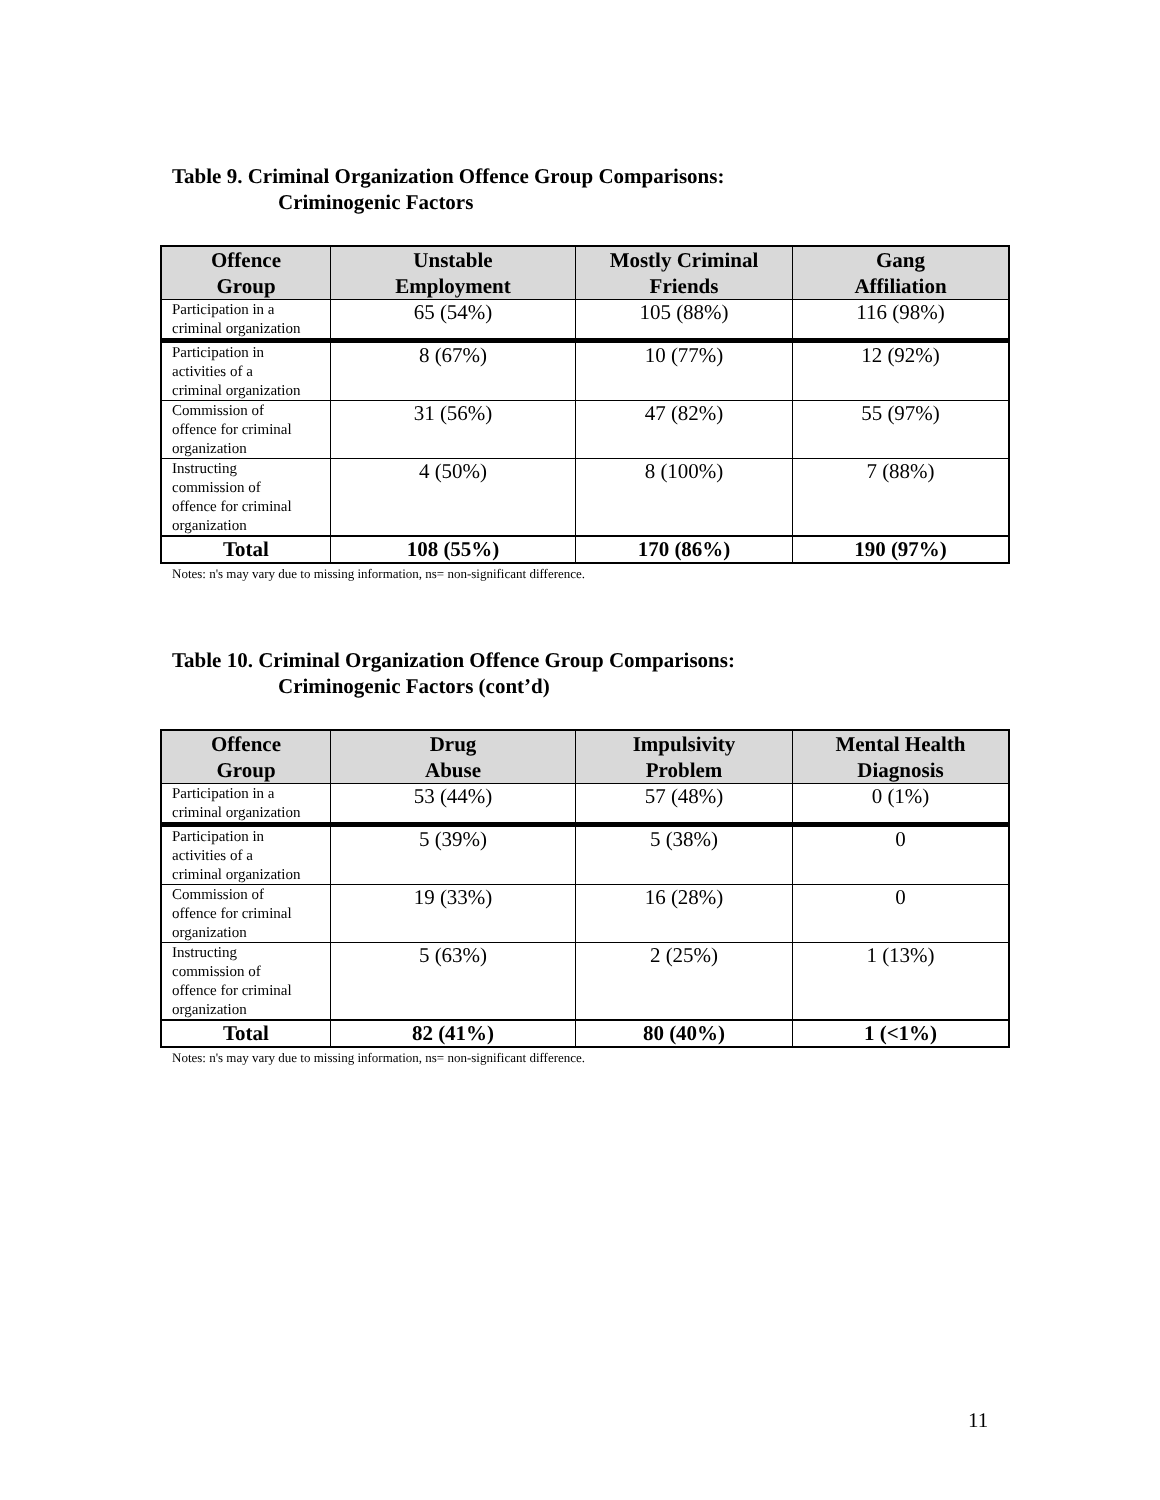Table 9. Criminal Organization Offence Group Comparisons:
Criminogenic Factors
| Offence Group | Unstable Employment | Mostly Criminal Friends | Gang Affiliation |
| --- | --- | --- | --- |
| Participation in a criminal organization | 65 (54%) | 105 (88%) | 116 (98%) |
| Participation in activities of a criminal organization | 8 (67%) | 10 (77%) | 12 (92%) |
| Commission of offence for criminal organization | 31 (56%) | 47 (82%) | 55 (97%) |
| Instructing commission of offence for criminal organization | 4 (50%) | 8 (100%) | 7 (88%) |
| Total | 108 (55%) | 170 (86%) | 190 (97%) |
Notes: n's may vary due to missing information, ns= non-significant difference.
Table 10. Criminal Organization Offence Group Comparisons:
Criminogenic Factors (cont’d)
| Offence Group | Drug Abuse | Impulsivity Problem | Mental Health Diagnosis |
| --- | --- | --- | --- |
| Participation in a criminal organization | 53 (44%) | 57 (48%) | 0 (1%) |
| Participation in activities of a criminal organization | 5 (39%) | 5 (38%) | 0 |
| Commission of offence for criminal organization | 19 (33%) | 16 (28%) | 0 |
| Instructing commission of offence for criminal organization | 5 (63%) | 2 (25%) | 1 (13%) |
| Total | 82 (41%) | 80 (40%) | 1 (<1%) |
Notes: n's may vary due to missing information, ns= non-significant difference.
11